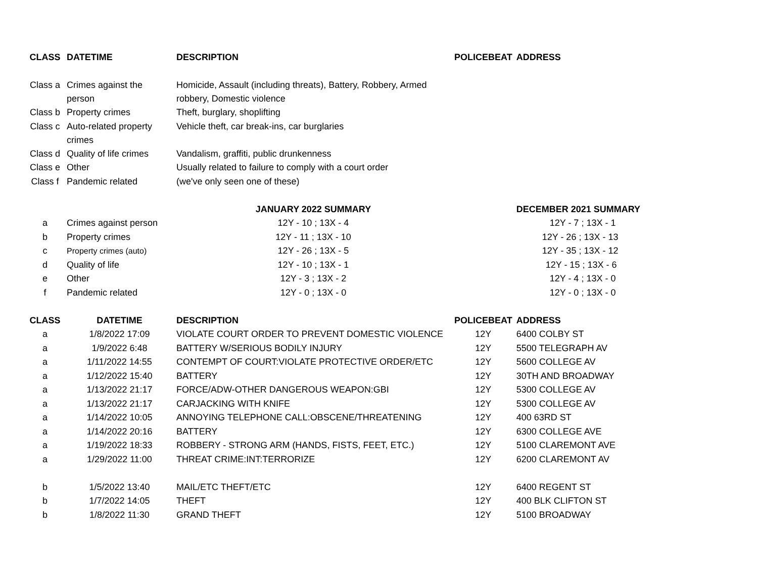| CLASS | DATETIME | DESCRIPTION | POLICEBEAT | ADDRESS |
| --- | --- | --- | --- | --- |
| Class a | Crimes against the person | Homicide, Assault (including threats), Battery, Robbery, Armed robbery, Domestic violence | | |
| Class b | Property crimes | Theft, burglary, shoplifting | | |
| Class c | Auto-related property crimes | Vehicle theft, car break-ins, car burglaries | | |
| Class d | Quality of life crimes | Vandalism, graffiti, public drunkenness | | |
| Class e | Other | Usually related to failure to comply with a court order | | |
| Class f | Pandemic related | (we've only seen one of these) | | |
| | | JANUARY 2022 SUMMARY | | DECEMBER 2021 SUMMARY |
| a | Crimes against person | 12Y - 10 ; 13X - 4 | | 12Y - 7 ; 13X - 1 |
| b | Property crimes | 12Y - 11 ; 13X - 10 | | 12Y - 26 ; 13X - 13 |
| c | Property crimes (auto) | 12Y - 26 ; 13X - 5 | | 12Y - 35 ; 13X - 12 |
| d | Quality of life | 12Y - 10 ; 13X - 1 | | 12Y - 15 ; 13X - 6 |
| e | Other | 12Y - 3 ; 13X - 2 | | 12Y - 4 ; 13X - 0 |
| f | Pandemic related | 12Y - 0 ; 13X - 0 | | 12Y - 0 ; 13X - 0 |
| CLASS | DATETIME | DESCRIPTION | POLICEBEAT | ADDRESS |
| a | 1/8/2022 17:09 | VIOLATE COURT ORDER TO PREVENT DOMESTIC VIOLENCE | 12Y | 6400 COLBY ST |
| a | 1/9/2022 6:48 | BATTERY W/SERIOUS BODILY INJURY | 12Y | 5500 TELEGRAPH AV |
| a | 1/11/2022 14:55 | CONTEMPT OF COURT:VIOLATE PROTECTIVE ORDER/ETC | 12Y | 5600 COLLEGE AV |
| a | 1/12/2022 15:40 | BATTERY | 12Y | 30TH AND BROADWAY |
| a | 1/13/2022 21:17 | FORCE/ADW-OTHER DANGEROUS WEAPON:GBI | 12Y | 5300 COLLEGE AV |
| a | 1/13/2022 21:17 | CARJACKING WITH KNIFE | 12Y | 5300 COLLEGE AV |
| a | 1/14/2022 10:05 | ANNOYING TELEPHONE CALL:OBSCENE/THREATENING | 12Y | 400 63RD ST |
| a | 1/14/2022 20:16 | BATTERY | 12Y | 6300 COLLEGE AVE |
| a | 1/19/2022 18:33 | ROBBERY - STRONG ARM (HANDS, FISTS, FEET, ETC.) | 12Y | 5100 CLAREMONT AVE |
| a | 1/29/2022 11:00 | THREAT CRIME:INT:TERRORIZE | 12Y | 6200 CLAREMONT AV |
| b | 1/5/2022 13:40 | MAIL/ETC THEFT/ETC | 12Y | 6400 REGENT ST |
| b | 1/7/2022 14:05 | THEFT | 12Y | 400 BLK CLIFTON ST |
| b | 1/8/2022 11:30 | GRAND THEFT | 12Y | 5100 BROADWAY |